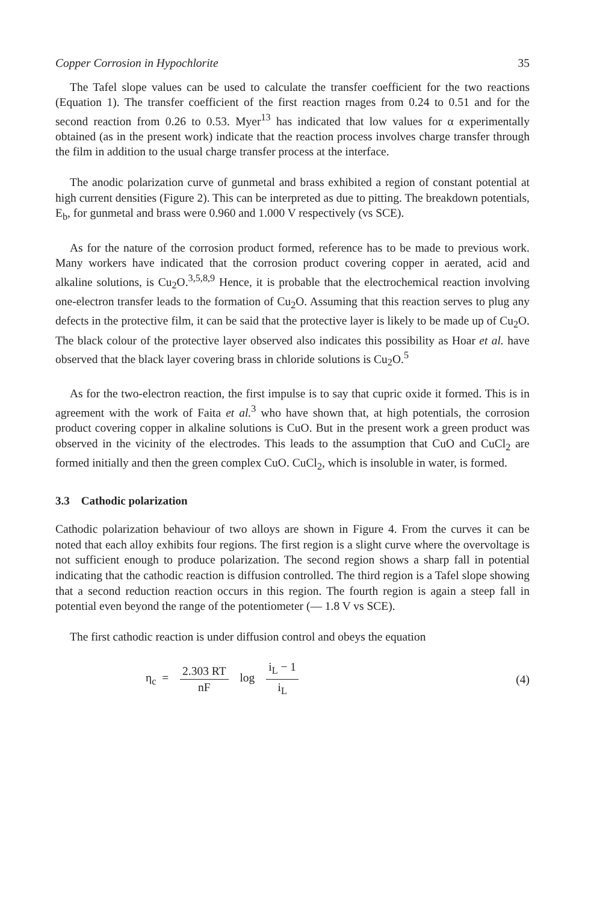Copper Corrosion in Hypochlorite 35
The Tafel slope values can be used to calculate the transfer coefficient for the two reactions (Equation 1). The transfer coefficient of the first reaction rnages from 0.24 to 0.51 and for the second reaction from 0.26 to 0.53. Myer<sup>13</sup> has indicated that low values for α experimentally obtained (as in the present work) indicate that the reaction process involves charge transfer through the film in addition to the usual charge transfer process at the interface.
The anodic polarization curve of gunmetal and brass exhibited a region of constant potential at high current densities (Figure 2). This can be interpreted as due to pitting. The breakdown potentials, E<sub>b</sub>, for gunmetal and brass were 0.960 and 1.000 V respectively (vs SCE).
As for the nature of the corrosion product formed, reference has to be made to previous work. Many workers have indicated that the corrosion product covering copper in aerated, acid and alkaline solutions, is Cu<sub>2</sub>O.<sup>3,5,8,9</sup> Hence, it is probable that the electrochemical reaction involving one-electron transfer leads to the formation of Cu<sub>2</sub>O. Assuming that this reaction serves to plug any defects in the protective film, it can be said that the protective layer is likely to be made up of Cu<sub>2</sub>O. The black colour of the protective layer observed also indicates this possibility as Hoar et al. have observed that the black layer covering brass in chloride solutions is Cu<sub>2</sub>O.<sup>5</sup>
As for the two-electron reaction, the first impulse is to say that cupric oxide it formed. This is in agreement with the work of Faita et al.<sup>3</sup> who have shown that, at high potentials, the corrosion product covering copper in alkaline solutions is CuO. But in the present work a green product was observed in the vicinity of the electrodes. This leads to the assumption that CuO and CuCl<sub>2</sub> are formed initially and then the green complex CuO. CuCl<sub>2</sub>, which is insoluble in water, is formed.
3.3 Cathodic polarization
Cathodic polarization behaviour of two alloys are shown in Figure 4. From the curves it can be noted that each alloy exhibits four regions. The first region is a slight curve where the overvoltage is not sufficient enough to produce polarization. The second region shows a sharp fall in potential indicating that the cathodic reaction is diffusion controlled. The third region is a Tafel slope showing that a second reduction reaction occurs in this region. The fourth region is again a steep fall in potential even beyond the range of the potentiometer (— 1.8 V vs SCE).
The first cathodic reaction is under diffusion control and obeys the equation
η<sub>c</sub> = 2.303 RT nF log i<sub>L</sub> − 1 i<sub>L</sub>
(4)